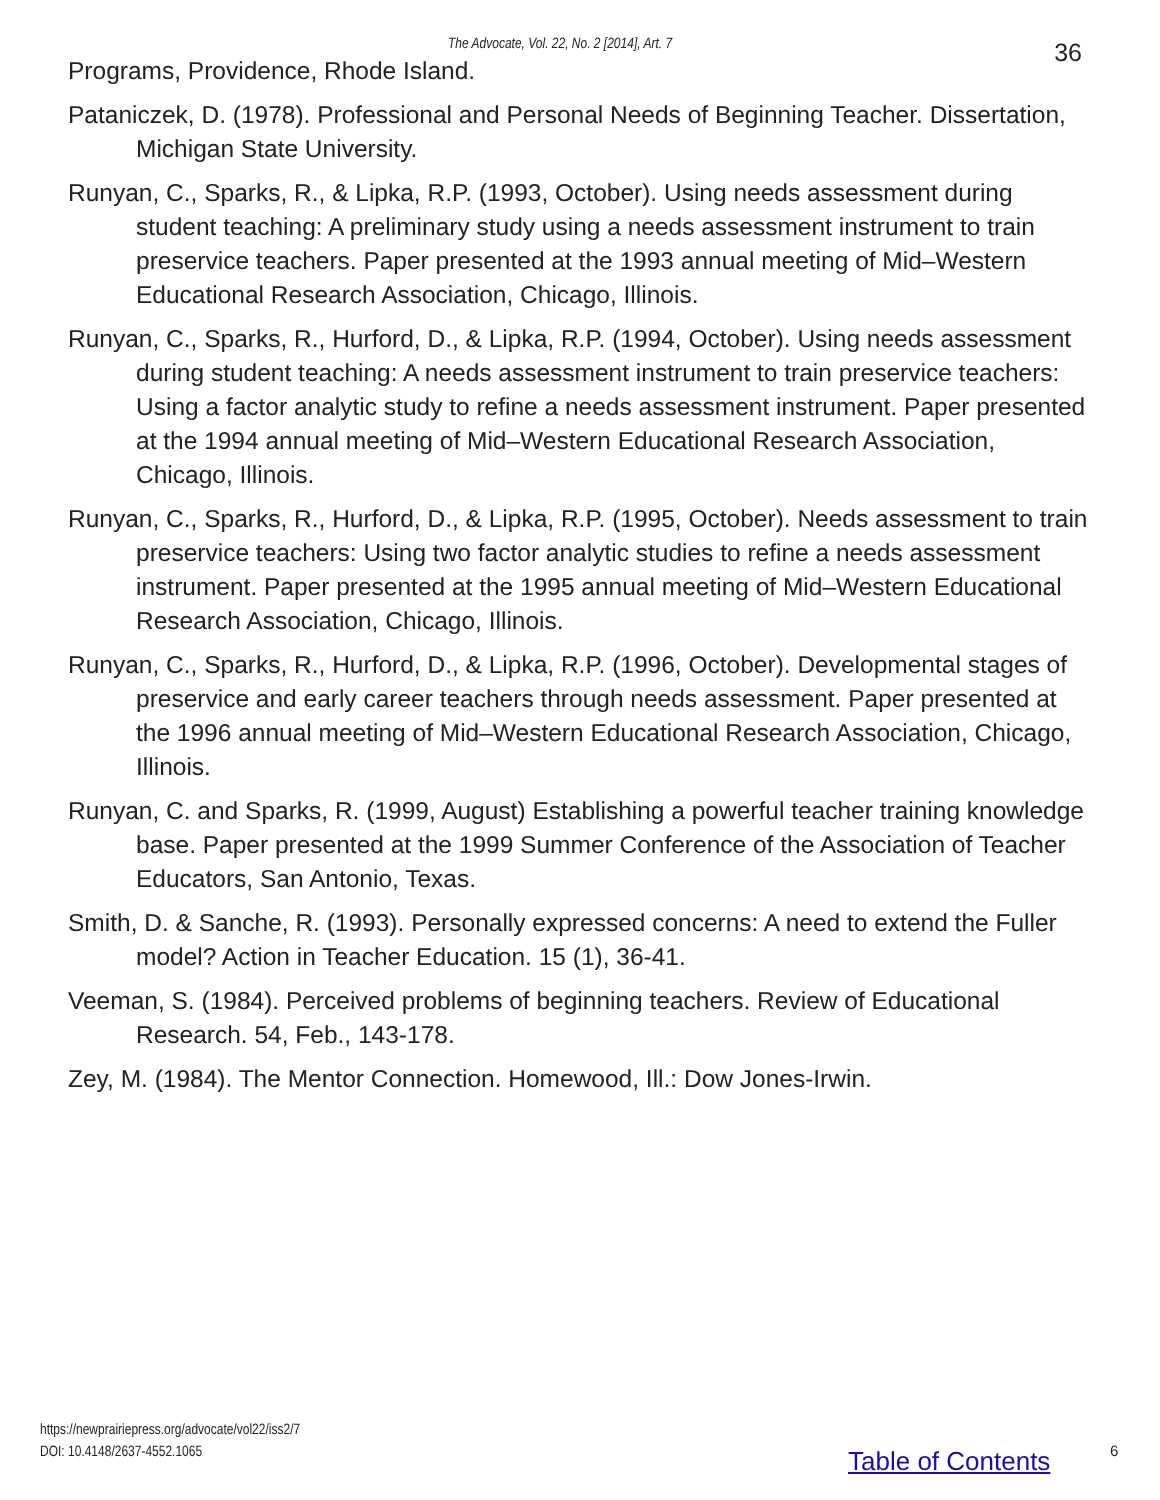The Advocate, Vol. 22, No. 2 [2014], Art. 7 36
Programs, Providence, Rhode Island.
Pataniczek, D. (1978). Professional and Personal Needs of Beginning Teacher. Dissertation, Michigan State University.
Runyan, C., Sparks, R., & Lipka, R.P. (1993, October). Using needs assessment during student teaching: A preliminary study using a needs assessment instrument to train preservice teachers. Paper presented at the 1993 annual meeting of Mid–Western Educational Research Association, Chicago, Illinois.
Runyan, C., Sparks, R., Hurford, D., & Lipka, R.P. (1994, October). Using needs assessment during student teaching: A needs assessment instrument to train preservice teachers: Using a factor analytic study to refine a needs assessment instrument. Paper presented at the 1994 annual meeting of Mid–Western Educational Research Association, Chicago, Illinois.
Runyan, C., Sparks, R., Hurford, D., & Lipka, R.P. (1995, October). Needs assessment to train preservice teachers: Using two factor analytic studies to refine a needs assessment instrument. Paper presented at the 1995 annual meeting of Mid–Western Educational Research Association, Chicago, Illinois.
Runyan, C., Sparks, R., Hurford, D., & Lipka, R.P. (1996, October). Developmental stages of preservice and early career teachers through needs assessment. Paper presented at the 1996 annual meeting of Mid–Western Educational Research Association, Chicago, Illinois.
Runyan, C. and Sparks, R. (1999, August) Establishing a powerful teacher training knowledge base. Paper presented at the 1999 Summer Conference of the Association of Teacher Educators, San Antonio, Texas.
Smith, D. & Sanche, R. (1993). Personally expressed concerns: A need to extend the Fuller model? Action in Teacher Education. 15 (1), 36-41.
Veeman, S. (1984). Perceived problems of beginning teachers. Review of Educational Research. 54, Feb., 143-178.
Zey, M. (1984). The Mentor Connection. Homewood, Ill.: Dow Jones-Irwin.
https://newprairiepress.org/advocate/vol22/iss2/7
DOI: 10.4148/2637-4552.1065
Table of Contents 6